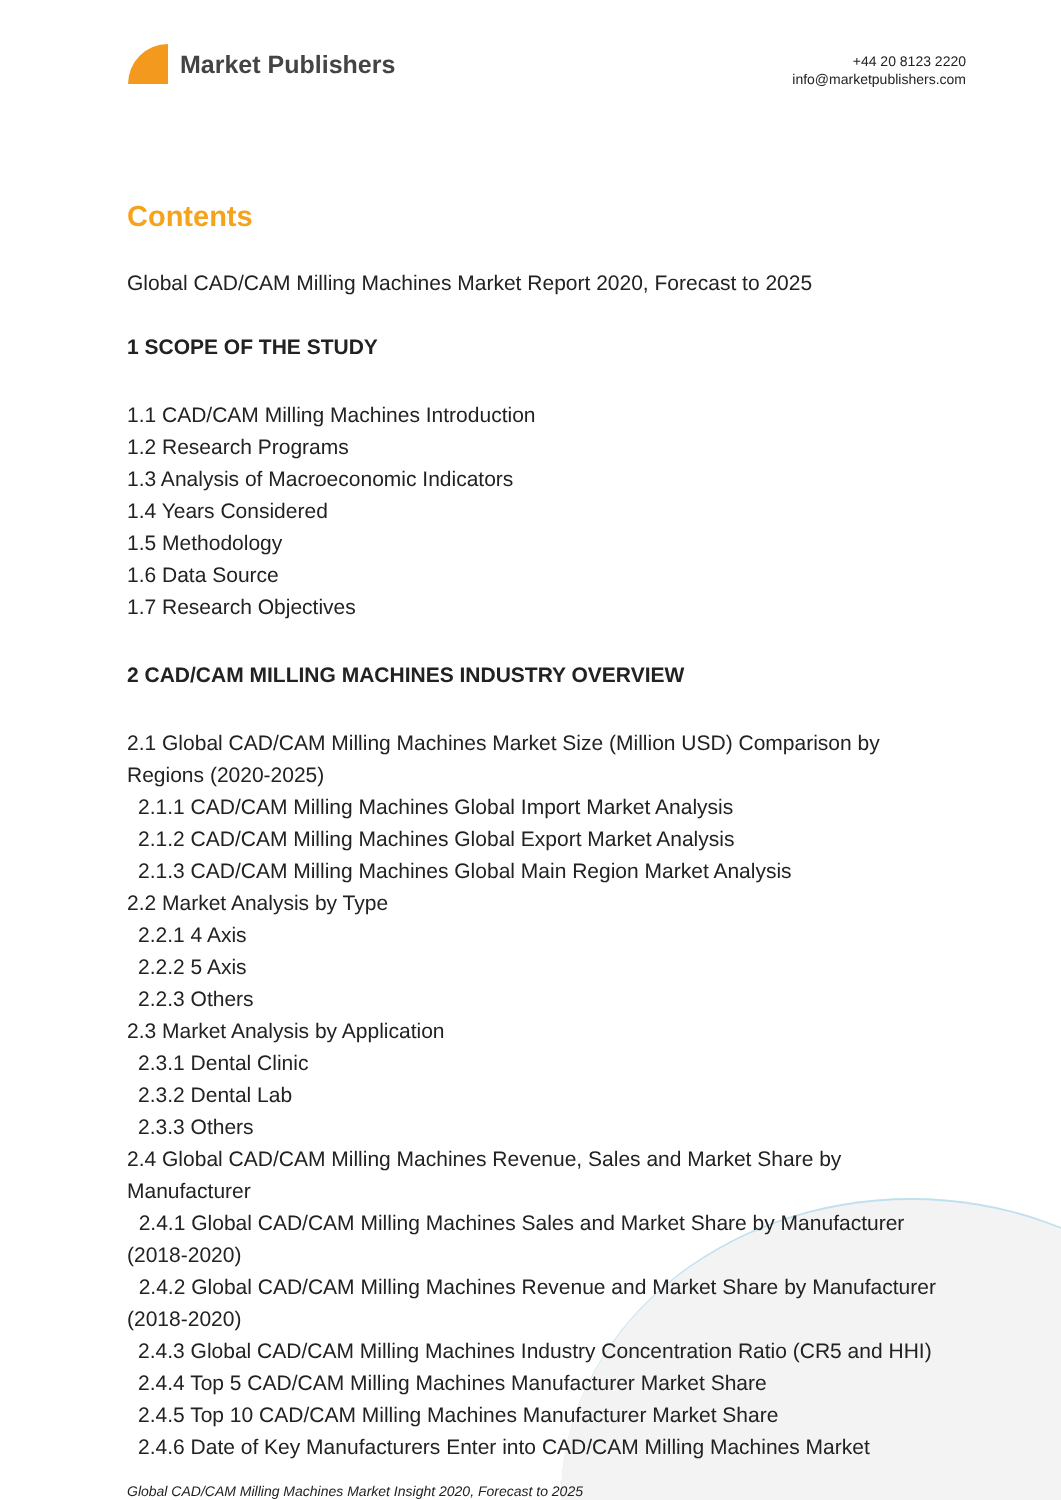Market Publishers
+44 20 8123 2220
info@marketpublishers.com
Contents
Global CAD/CAM Milling Machines Market Report 2020, Forecast to 2025
1 SCOPE OF THE STUDY
1.1 CAD/CAM Milling Machines Introduction
1.2 Research Programs
1.3 Analysis of Macroeconomic Indicators
1.4 Years Considered
1.5 Methodology
1.6 Data Source
1.7 Research Objectives
2 CAD/CAM MILLING MACHINES INDUSTRY OVERVIEW
2.1 Global CAD/CAM Milling Machines Market Size (Million USD) Comparison by Regions (2020-2025)
2.1.1 CAD/CAM Milling Machines Global Import Market Analysis
2.1.2 CAD/CAM Milling Machines Global Export Market Analysis
2.1.3 CAD/CAM Milling Machines Global Main Region Market Analysis
2.2 Market Analysis by Type
2.2.1 4 Axis
2.2.2 5 Axis
2.2.3 Others
2.3 Market Analysis by Application
2.3.1 Dental Clinic
2.3.2 Dental Lab
2.3.3 Others
2.4 Global CAD/CAM Milling Machines Revenue, Sales and Market Share by Manufacturer
2.4.1 Global CAD/CAM Milling Machines Sales and Market Share by Manufacturer (2018-2020)
2.4.2 Global CAD/CAM Milling Machines Revenue and Market Share by Manufacturer (2018-2020)
2.4.3 Global CAD/CAM Milling Machines Industry Concentration Ratio (CR5 and HHI)
2.4.4 Top 5 CAD/CAM Milling Machines Manufacturer Market Share
2.4.5 Top 10 CAD/CAM Milling Machines Manufacturer Market Share
2.4.6 Date of Key Manufacturers Enter into CAD/CAM Milling Machines Market
Global CAD/CAM Milling Machines Market Insight 2020, Forecast to 2025